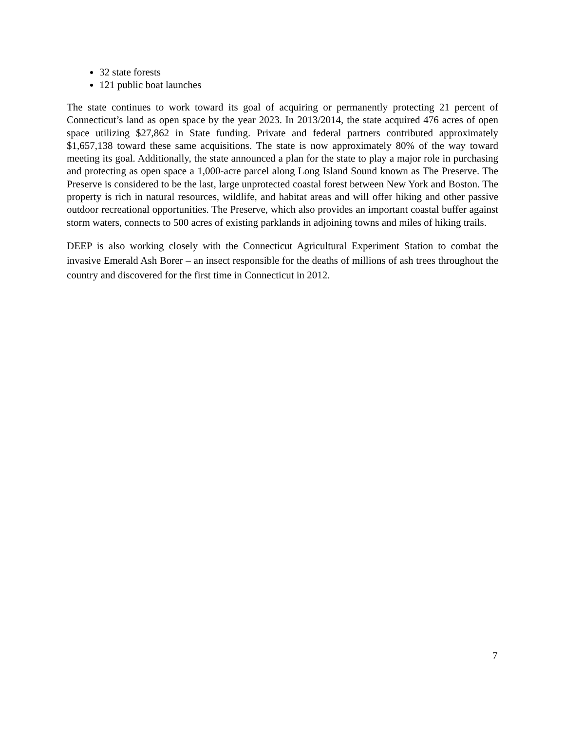32 state forests
121 public boat launches
The state continues to work toward its goal of acquiring or permanently protecting 21 percent of Connecticut’s land as open space by the year 2023. In 2013/2014, the state acquired 476 acres of open space utilizing $27,862 in State funding. Private and federal partners contributed approximately $1,657,138 toward these same acquisitions. The state is now approximately 80% of the way toward meeting its goal. Additionally, the state announced a plan for the state to play a major role in purchasing and protecting as open space a 1,000-acre parcel along Long Island Sound known as The Preserve. The Preserve is considered to be the last, large unprotected coastal forest between New York and Boston. The property is rich in natural resources, wildlife, and habitat areas and will offer hiking and other passive outdoor recreational opportunities. The Preserve, which also provides an important coastal buffer against storm waters, connects to 500 acres of existing parklands in adjoining towns and miles of hiking trails.
DEEP is also working closely with the Connecticut Agricultural Experiment Station to combat the invasive Emerald Ash Borer – an insect responsible for the deaths of millions of ash trees throughout the country and discovered for the first time in Connecticut in 2012.
7